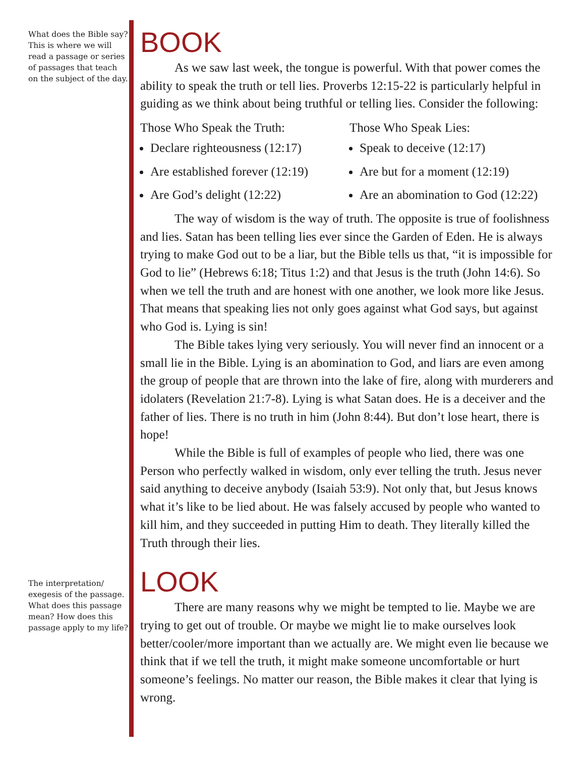What does the Bible say? This is where we will read a passage or series of passages that teach on the subject of the day.
The interpretation/ exegesis of the passage. What does this passage mean? How does this passage apply to my life?
BOOK
As we saw last week, the tongue is powerful. With that power comes the ability to speak the truth or tell lies. Proverbs 12:15-22 is particularly helpful in guiding as we think about being truthful or telling lies. Consider the following:
Those Who Speak the Truth:
Declare righteousness (12:17)
Are established forever (12:19)
Are God’s delight (12:22)
Those Who Speak Lies:
Speak to deceive (12:17)
Are but for a moment (12:19)
Are an abomination to God (12:22)
The way of wisdom is the way of truth. The opposite is true of foolishness and lies. Satan has been telling lies ever since the Garden of Eden. He is always trying to make God out to be a liar, but the Bible tells us that, “it is impossible for God to lie” (Hebrews 6:18; Titus 1:2) and that Jesus is the truth (John 14:6). So when we tell the truth and are honest with one another, we look more like Jesus. That means that speaking lies not only goes against what God says, but against who God is. Lying is sin!
The Bible takes lying very seriously. You will never find an innocent or a small lie in the Bible. Lying is an abomination to God, and liars are even among the group of people that are thrown into the lake of fire, along with murderers and idolaters (Revelation 21:7-8). Lying is what Satan does. He is a deceiver and the father of lies. There is no truth in him (John 8:44). But don’t lose heart, there is hope!
While the Bible is full of examples of people who lied, there was one Person who perfectly walked in wisdom, only ever telling the truth. Jesus never said anything to deceive anybody (Isaiah 53:9). Not only that, but Jesus knows what it’s like to be lied about. He was falsely accused by people who wanted to kill him, and they succeeded in putting Him to death. They literally killed the Truth through their lies.
LOOK
There are many reasons why we might be tempted to lie. Maybe we are trying to get out of trouble. Or maybe we might lie to make ourselves look better/cooler/more important than we actually are. We might even lie because we think that if we tell the truth, it might make someone uncomfortable or hurt someone’s feelings. No matter our reason, the Bible makes it clear that lying is wrong.